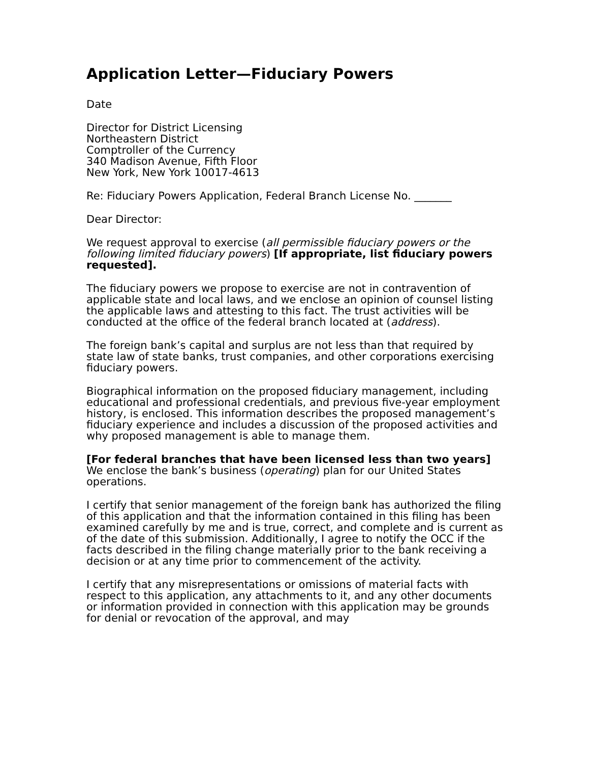Application Letter—Fiduciary Powers
Date
Director for District Licensing
Northeastern District
Comptroller of the Currency
340 Madison Avenue, Fifth Floor
New York, New York 10017-4613
Re: Fiduciary Powers Application, Federal Branch License No. _______
Dear Director:
We request approval to exercise (all permissible fiduciary powers or the following limited fiduciary powers) [If appropriate, list fiduciary powers requested].
The fiduciary powers we propose to exercise are not in contravention of applicable state and local laws, and we enclose an opinion of counsel listing the applicable laws and attesting to this fact. The trust activities will be conducted at the office of the federal branch located at (address).
The foreign bank’s capital and surplus are not less than that required by state law of state banks, trust companies, and other corporations exercising fiduciary powers.
Biographical information on the proposed fiduciary management, including educational and professional credentials, and previous five-year employment history, is enclosed. This information describes the proposed management’s fiduciary experience and includes a discussion of the proposed activities and why proposed management is able to manage them.
[For federal branches that have been licensed less than two years] We enclose the bank’s business (operating) plan for our United States operations.
I certify that senior management of the foreign bank has authorized the filing of this application and that the information contained in this filing has been examined carefully by me and is true, correct, and complete and is current as of the date of this submission. Additionally, I agree to notify the OCC if the facts described in the filing change materially prior to the bank receiving a decision or at any time prior to commencement of the activity.
I certify that any misrepresentations or omissions of material facts with respect to this application, any attachments to it, and any other documents or information provided in connection with this application may be grounds for denial or revocation of the approval, and may